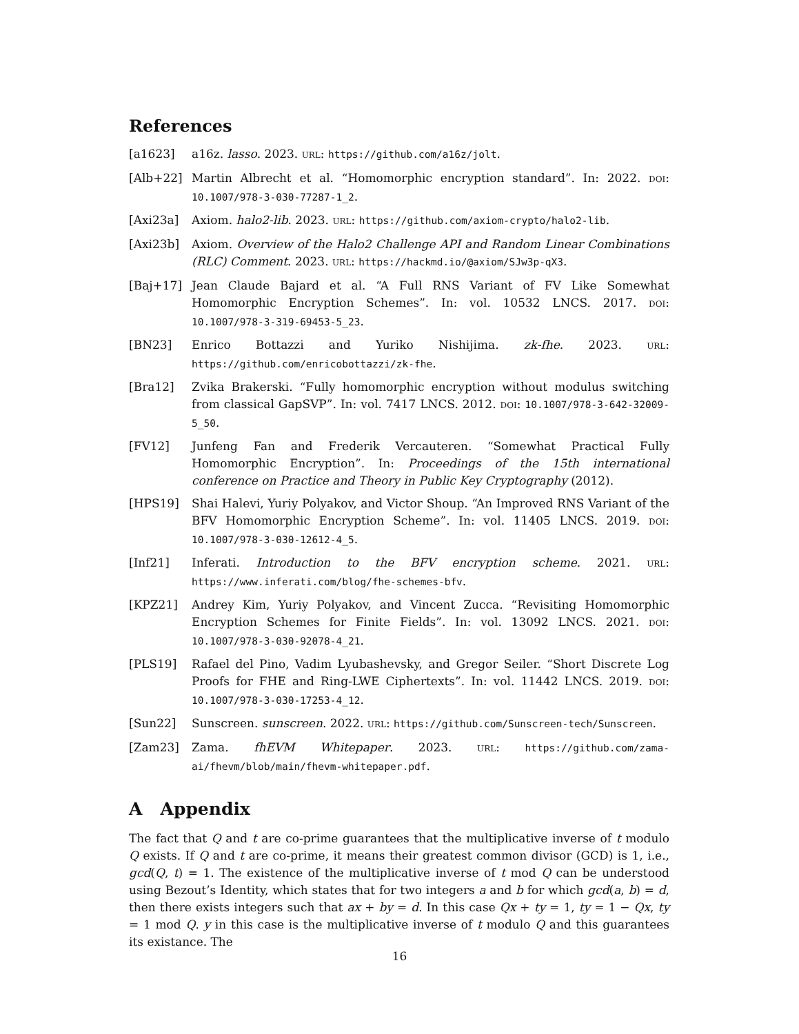References
[a1623] a16z. lasso. 2023. URL: https://github.com/a16z/jolt.
[Alb+22] Martin Albrecht et al. “Homomorphic encryption standard”. In: 2022. DOI: 10.1007/978-3-030-77287-1_2.
[Axi23a] Axiom. halo2-lib. 2023. URL: https://github.com/axiom-crypto/halo2-lib.
[Axi23b] Axiom. Overview of the Halo2 Challenge API and Random Linear Combinations (RLC) Comment. 2023. URL: https://hackmd.io/@axiom/SJw3p-qX3.
[Baj+17] Jean Claude Bajard et al. “A Full RNS Variant of FV Like Somewhat Homomorphic Encryption Schemes”. In: vol. 10532 LNCS. 2017. DOI: 10.1007/978-3-319-69453-5_23.
[BN23] Enrico Bottazzi and Yuriko Nishijima. zk-fhe. 2023. URL: https://github.com/enricobottazzi/zk-fhe.
[Bra12] Zvika Brakerski. “Fully homomorphic encryption without modulus switching from classical GapSVP”. In: vol. 7417 LNCS. 2012. DOI: 10.1007/978-3-642-32009-5_50.
[FV12] Junfeng Fan and Frederik Vercauteren. “Somewhat Practical Fully Homomorphic Encryption”. In: Proceedings of the 15th international conference on Practice and Theory in Public Key Cryptography (2012).
[HPS19] Shai Halevi, Yuriy Polyakov, and Victor Shoup. “An Improved RNS Variant of the BFV Homomorphic Encryption Scheme”. In: vol. 11405 LNCS. 2019. DOI: 10.1007/978-3-030-12612-4_5.
[Inf21] Inferati. Introduction to the BFV encryption scheme. 2021. URL: https://www.inferati.com/blog/fhe-schemes-bfv.
[KPZ21] Andrey Kim, Yuriy Polyakov, and Vincent Zucca. “Revisiting Homomorphic Encryption Schemes for Finite Fields”. In: vol. 13092 LNCS. 2021. DOI: 10.1007/978-3-030-92078-4_21.
[PLS19] Rafael del Pino, Vadim Lyubashevsky, and Gregor Seiler. “Short Discrete Log Proofs for FHE and Ring-LWE Ciphertexts”. In: vol. 11442 LNCS. 2019. DOI: 10.1007/978-3-030-17253-4_12.
[Sun22] Sunscreen. sunscreen. 2022. URL: https://github.com/Sunscreen-tech/Sunscreen.
[Zam23] Zama. fhEVM Whitepaper. 2023. URL: https://github.com/zama-ai/fhevm/blob/main/fhevm-whitepaper.pdf.
A Appendix
The fact that Q and t are co-prime guarantees that the multiplicative inverse of t modulo Q exists. If Q and t are co-prime, it means their greatest common divisor (GCD) is 1, i.e., gcd(Q, t) = 1. The existence of the multiplicative inverse of t mod Q can be understood using Bezout’s Identity, which states that for two integers a and b for which gcd(a, b) = d, then there exists integers such that ax + by = d. In this case Qx + ty = 1, ty = 1 − Qx, ty = 1 mod Q. y in this case is the multiplicative inverse of t modulo Q and this guarantees its existance. The
16